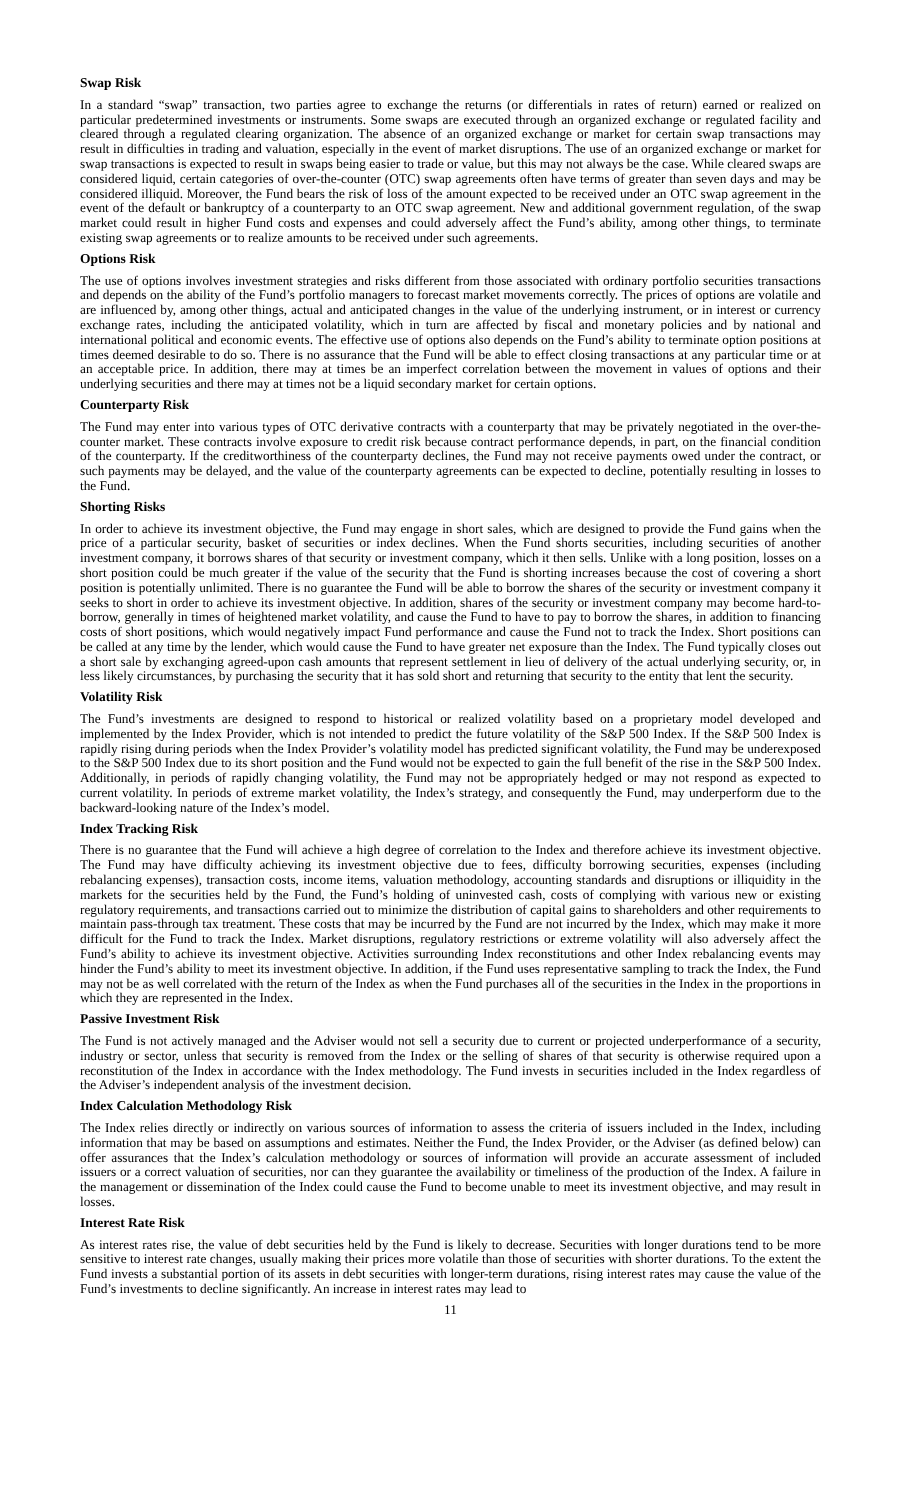Swap Risk
In a standard “swap” transaction, two parties agree to exchange the returns (or differentials in rates of return) earned or realized on particular predetermined investments or instruments. Some swaps are executed through an organized exchange or regulated facility and cleared through a regulated clearing organization. The absence of an organized exchange or market for certain swap transactions may result in difficulties in trading and valuation, especially in the event of market disruptions. The use of an organized exchange or market for swap transactions is expected to result in swaps being easier to trade or value, but this may not always be the case. While cleared swaps are considered liquid, certain categories of over-the-counter (OTC) swap agreements often have terms of greater than seven days and may be considered illiquid. Moreover, the Fund bears the risk of loss of the amount expected to be received under an OTC swap agreement in the event of the default or bankruptcy of a counterparty to an OTC swap agreement. New and additional government regulation, of the swap market could result in higher Fund costs and expenses and could adversely affect the Fund’s ability, among other things, to terminate existing swap agreements or to realize amounts to be received under such agreements.
Options Risk
The use of options involves investment strategies and risks different from those associated with ordinary portfolio securities transactions and depends on the ability of the Fund’s portfolio managers to forecast market movements correctly. The prices of options are volatile and are influenced by, among other things, actual and anticipated changes in the value of the underlying instrument, or in interest or currency exchange rates, including the anticipated volatility, which in turn are affected by fiscal and monetary policies and by national and international political and economic events. The effective use of options also depends on the Fund’s ability to terminate option positions at times deemed desirable to do so. There is no assurance that the Fund will be able to effect closing transactions at any particular time or at an acceptable price. In addition, there may at times be an imperfect correlation between the movement in values of options and their underlying securities and there may at times not be a liquid secondary market for certain options.
Counterparty Risk
The Fund may enter into various types of OTC derivative contracts with a counterparty that may be privately negotiated in the over-the-counter market. These contracts involve exposure to credit risk because contract performance depends, in part, on the financial condition of the counterparty. If the creditworthiness of the counterparty declines, the Fund may not receive payments owed under the contract, or such payments may be delayed, and the value of the counterparty agreements can be expected to decline, potentially resulting in losses to the Fund.
Shorting Risks
In order to achieve its investment objective, the Fund may engage in short sales, which are designed to provide the Fund gains when the price of a particular security, basket of securities or index declines. When the Fund shorts securities, including securities of another investment company, it borrows shares of that security or investment company, which it then sells. Unlike with a long position, losses on a short position could be much greater if the value of the security that the Fund is shorting increases because the cost of covering a short position is potentially unlimited. There is no guarantee the Fund will be able to borrow the shares of the security or investment company it seeks to short in order to achieve its investment objective. In addition, shares of the security or investment company may become hard-to-borrow, generally in times of heightened market volatility, and cause the Fund to have to pay to borrow the shares, in addition to financing costs of short positions, which would negatively impact Fund performance and cause the Fund not to track the Index. Short positions can be called at any time by the lender, which would cause the Fund to have greater net exposure than the Index. The Fund typically closes out a short sale by exchanging agreed-upon cash amounts that represent settlement in lieu of delivery of the actual underlying security, or, in less likely circumstances, by purchasing the security that it has sold short and returning that security to the entity that lent the security.
Volatility Risk
The Fund’s investments are designed to respond to historical or realized volatility based on a proprietary model developed and implemented by the Index Provider, which is not intended to predict the future volatility of the S&P 500 Index. If the S&P 500 Index is rapidly rising during periods when the Index Provider’s volatility model has predicted significant volatility, the Fund may be underexposed to the S&P 500 Index due to its short position and the Fund would not be expected to gain the full benefit of the rise in the S&P 500 Index. Additionally, in periods of rapidly changing volatility, the Fund may not be appropriately hedged or may not respond as expected to current volatility. In periods of extreme market volatility, the Index’s strategy, and consequently the Fund, may underperform due to the backward-looking nature of the Index’s model.
Index Tracking Risk
There is no guarantee that the Fund will achieve a high degree of correlation to the Index and therefore achieve its investment objective. The Fund may have difficulty achieving its investment objective due to fees, difficulty borrowing securities, expenses (including rebalancing expenses), transaction costs, income items, valuation methodology, accounting standards and disruptions or illiquidity in the markets for the securities held by the Fund, the Fund’s holding of uninvested cash, costs of complying with various new or existing regulatory requirements, and transactions carried out to minimize the distribution of capital gains to shareholders and other requirements to maintain pass-through tax treatment. These costs that may be incurred by the Fund are not incurred by the Index, which may make it more difficult for the Fund to track the Index. Market disruptions, regulatory restrictions or extreme volatility will also adversely affect the Fund’s ability to achieve its investment objective. Activities surrounding Index reconstitutions and other Index rebalancing events may hinder the Fund’s ability to meet its investment objective. In addition, if the Fund uses representative sampling to track the Index, the Fund may not be as well correlated with the return of the Index as when the Fund purchases all of the securities in the Index in the proportions in which they are represented in the Index.
Passive Investment Risk
The Fund is not actively managed and the Adviser would not sell a security due to current or projected underperformance of a security, industry or sector, unless that security is removed from the Index or the selling of shares of that security is otherwise required upon a reconstitution of the Index in accordance with the Index methodology. The Fund invests in securities included in the Index regardless of the Adviser’s independent analysis of the investment decision.
Index Calculation Methodology Risk
The Index relies directly or indirectly on various sources of information to assess the criteria of issuers included in the Index, including information that may be based on assumptions and estimates. Neither the Fund, the Index Provider, or the Adviser (as defined below) can offer assurances that the Index’s calculation methodology or sources of information will provide an accurate assessment of included issuers or a correct valuation of securities, nor can they guarantee the availability or timeliness of the production of the Index. A failure in the management or dissemination of the Index could cause the Fund to become unable to meet its investment objective, and may result in losses.
Interest Rate Risk
As interest rates rise, the value of debt securities held by the Fund is likely to decrease. Securities with longer durations tend to be more sensitive to interest rate changes, usually making their prices more volatile than those of securities with shorter durations. To the extent the Fund invests a substantial portion of its assets in debt securities with longer-term durations, rising interest rates may cause the value of the Fund’s investments to decline significantly. An increase in interest rates may lead to
11